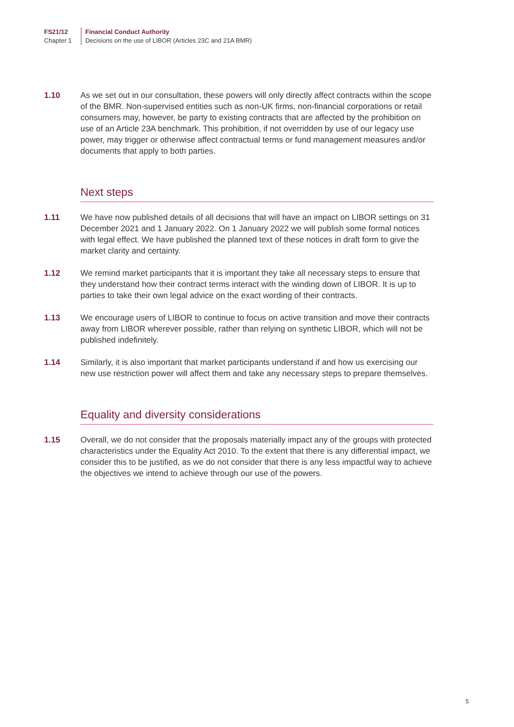FS21/12
Chapter 1
Financial Conduct Authority
Decisions on the use of LIBOR (Articles 23C and 21A BMR)
1.10 As we set out in our consultation, these powers will only directly affect contracts within the scope of the BMR. Non-supervised entities such as non-UK firms, non-financial corporations or retail consumers may, however, be party to existing contracts that are affected by the prohibition on use of an Article 23A benchmark. This prohibition, if not overridden by use of our legacy use power, may trigger or otherwise affect contractual terms or fund management measures and/or documents that apply to both parties.
Next steps
1.11 We have now published details of all decisions that will have an impact on LIBOR settings on 31 December 2021 and 1 January 2022. On 1 January 2022 we will publish some formal notices with legal effect. We have published the planned text of these notices in draft form to give the market clarity and certainty.
1.12 We remind market participants that it is important they take all necessary steps to ensure that they understand how their contract terms interact with the winding down of LIBOR. It is up to parties to take their own legal advice on the exact wording of their contracts.
1.13 We encourage users of LIBOR to continue to focus on active transition and move their contracts away from LIBOR wherever possible, rather than relying on synthetic LIBOR, which will not be published indefinitely.
1.14 Similarly, it is also important that market participants understand if and how us exercising our new use restriction power will affect them and take any necessary steps to prepare themselves.
Equality and diversity considerations
1.15 Overall, we do not consider that the proposals materially impact any of the groups with protected characteristics under the Equality Act 2010. To the extent that there is any differential impact, we consider this to be justified, as we do not consider that there is any less impactful way to achieve the objectives we intend to achieve through our use of the powers.
5